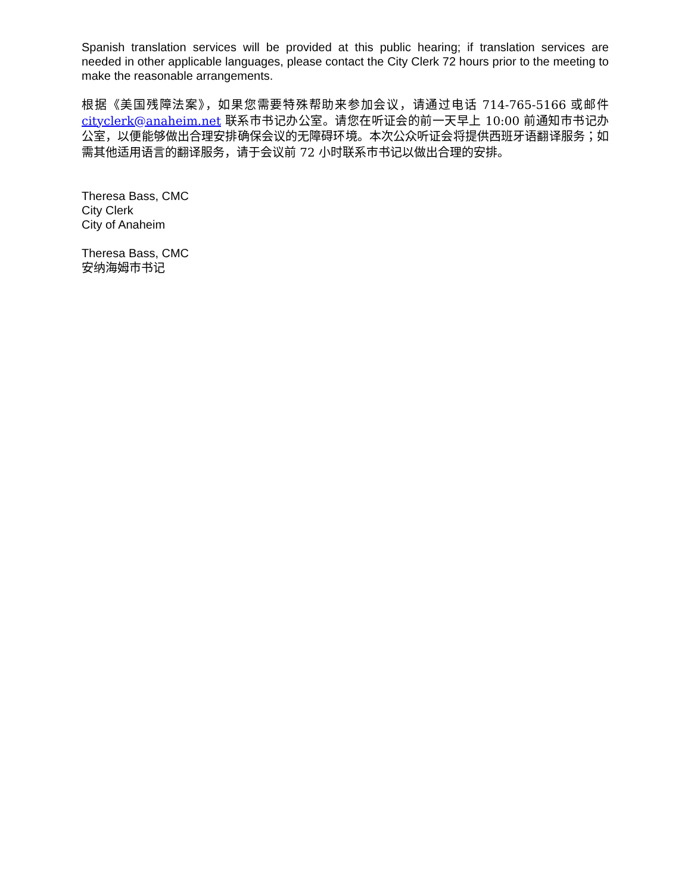Spanish translation services will be provided at this public hearing; if translation services are needed in other applicable languages, please contact the City Clerk 72 hours prior to the meeting to make the reasonable arrangements.
根据《美国残障法案》，如果您需要特殊帮助来参加会议，请通过电话 714-765-5166 或邮件 cityclerk@anaheim.net 联系市书记办公室。请您在听证会的前一天早上 10:00 前通知市书记办公室，以便能够做出合理安排确保会议的无障碍环境。本次公众听证会将提供西班牙语翻译服务；如需其他适用语言的翻译服务，请于会议前 72 小时联系市书记以做出合理的安排。
Theresa Bass, CMC
City Clerk
City of Anaheim
Theresa Bass, CMC
安纳海姆市书记